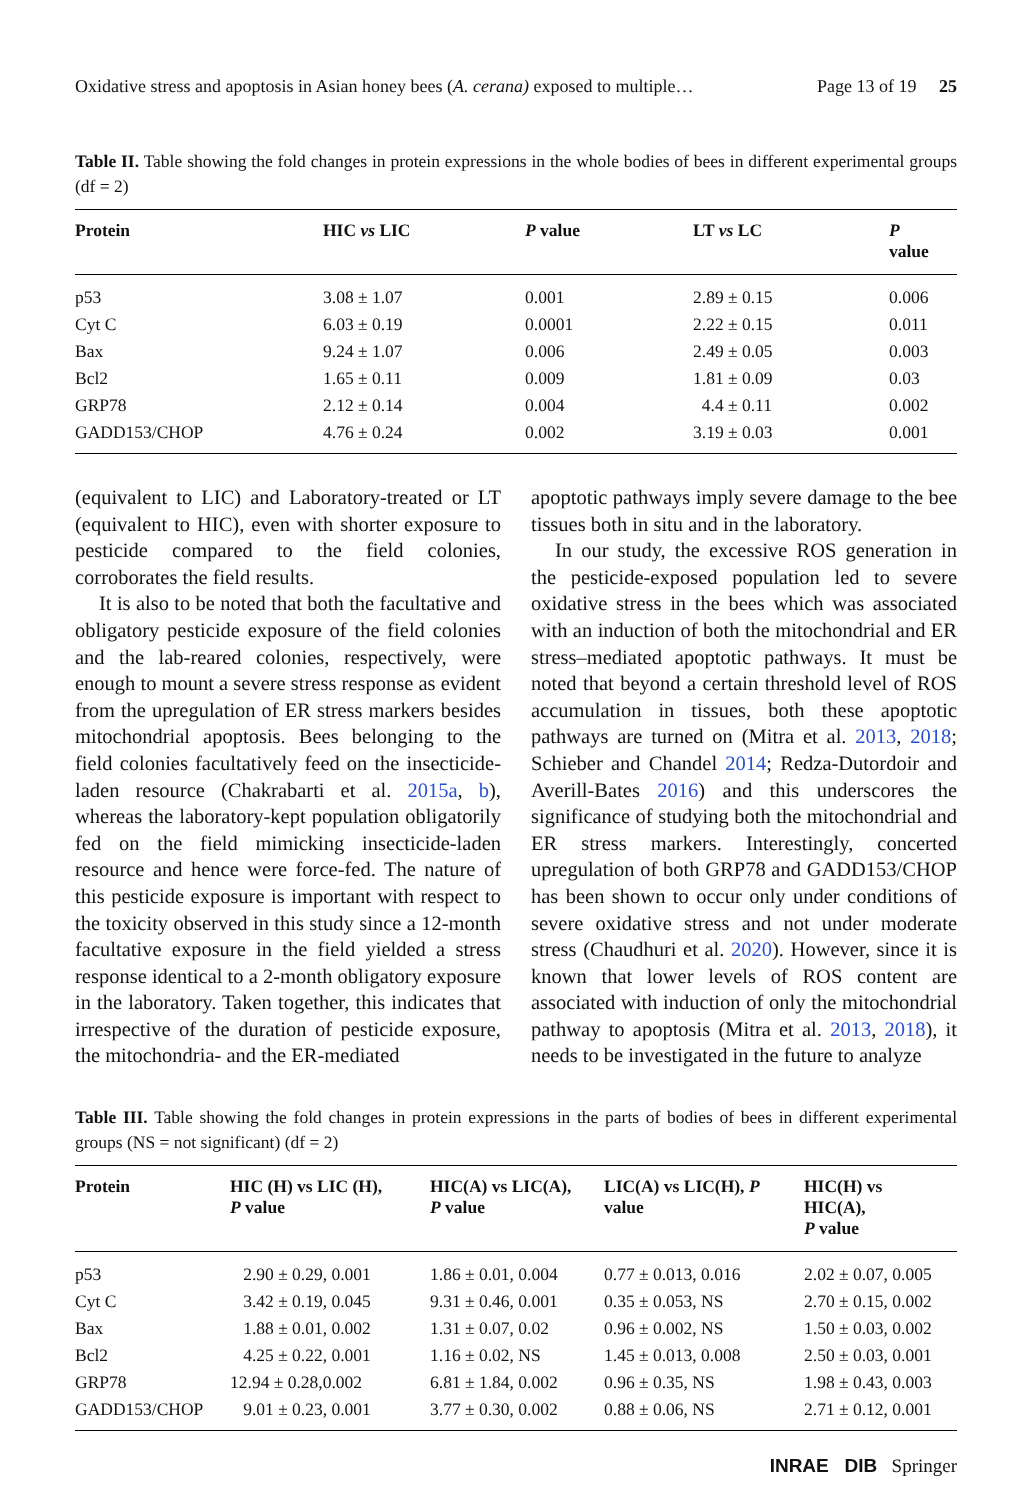Oxidative stress and apoptosis in Asian honey bees (A. cerana) exposed to multiple… Page 13 of 19 25
Table II. Table showing the fold changes in protein expressions in the whole bodies of bees in different experimental groups (df = 2)
| Protein | HIC vs LIC | P value | LT vs LC | P value |
| --- | --- | --- | --- | --- |
| p53 | 3.08 ± 1.07 | 0.001 | 2.89 ± 0.15 | 0.006 |
| Cyt C | 6.03 ± 0.19 | 0.0001 | 2.22 ± 0.15 | 0.011 |
| Bax | 9.24 ± 1.07 | 0.006 | 2.49 ± 0.05 | 0.003 |
| Bcl2 | 1.65 ± 0.11 | 0.009 | 1.81 ± 0.09 | 0.03 |
| GRP78 | 2.12 ± 0.14 | 0.004 | 4.4 ± 0.11 | 0.002 |
| GADD153/CHOP | 4.76 ± 0.24 | 0.002 | 3.19 ± 0.03 | 0.001 |
(equivalent to LIC) and Laboratory-treated or LT (equivalent to HIC), even with shorter exposure to pesticide compared to the field colonies, corroborates the field results.
It is also to be noted that both the facultative and obligatory pesticide exposure of the field colonies and the lab-reared colonies, respectively, were enough to mount a severe stress response as evident from the upregulation of ER stress markers besides mitochondrial apoptosis. Bees belonging to the field colonies facultatively feed on the insecticide-laden resource (Chakrabarti et al. 2015a, b), whereas the laboratory-kept population obligatorily fed on the field mimicking insecticide-laden resource and hence were force-fed. The nature of this pesticide exposure is important with respect to the toxicity observed in this study since a 12-month facultative exposure in the field yielded a stress response identical to a 2-month obligatory exposure in the laboratory. Taken together, this indicates that irrespective of the duration of pesticide exposure, the mitochondria- and the ER-mediated
apoptotic pathways imply severe damage to the bee tissues both in situ and in the laboratory.
In our study, the excessive ROS generation in the pesticide-exposed population led to severe oxidative stress in the bees which was associated with an induction of both the mitochondrial and ER stress–mediated apoptotic pathways. It must be noted that beyond a certain threshold level of ROS accumulation in tissues, both these apoptotic pathways are turned on (Mitra et al. 2013, 2018; Schieber and Chandel 2014; Redza-Dutordoir and Averill-Bates 2016) and this underscores the significance of studying both the mitochondrial and ER stress markers. Interestingly, concerted upregulation of both GRP78 and GADD153/CHOP has been shown to occur only under conditions of severe oxidative stress and not under moderate stress (Chaudhuri et al. 2020). However, since it is known that lower levels of ROS content are associated with induction of only the mitochondrial pathway to apoptosis (Mitra et al. 2013, 2018), it needs to be investigated in the future to analyze
Table III. Table showing the fold changes in protein expressions in the parts of bodies of bees in different experimental groups (NS = not significant) (df = 2)
| Protein | HIC (H) vs LIC (H), P value | HIC(A) vs LIC(A), P value | LIC(A) vs LIC(H), P value | HIC(H) vs HIC(A), P value |
| --- | --- | --- | --- | --- |
| p53 | 2.90 ± 0.29, 0.001 | 1.86 ± 0.01, 0.004 | 0.77 ± 0.013, 0.016 | 2.02 ± 0.07, 0.005 |
| Cyt C | 3.42 ± 0.19, 0.045 | 9.31 ± 0.46, 0.001 | 0.35 ± 0.053, NS | 2.70 ± 0.15, 0.002 |
| Bax | 1.88 ± 0.01, 0.002 | 1.31 ± 0.07, 0.02 | 0.96 ± 0.002, NS | 1.50 ± 0.03, 0.002 |
| Bcl2 | 4.25 ± 0.22, 0.001 | 1.16 ± 0.02, NS | 1.45 ± 0.013, 0.008 | 2.50 ± 0.03, 0.001 |
| GRP78 | 12.94 ± 0.28,0.002 | 6.81 ± 1.84, 0.002 | 0.96 ± 0.35, NS | 1.98 ± 0.43, 0.003 |
| GADD153/CHOP | 9.01 ± 0.23, 0.001 | 3.77 ± 0.30, 0.002 | 0.88 ± 0.06, NS | 2.71 ± 0.12, 0.001 |
INRAE DIB Springer